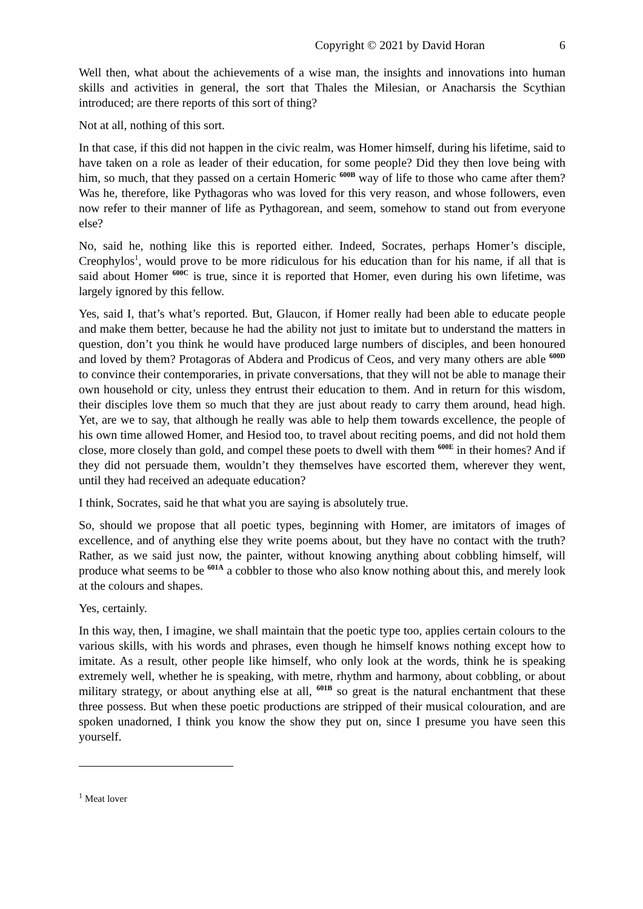Copyright © 2021 by David Horan 6
Well then, what about the achievements of a wise man, the insights and innovations into human skills and activities in general, the sort that Thales the Milesian, or Anacharsis the Scythian introduced; are there reports of this sort of thing?
Not at all, nothing of this sort.
In that case, if this did not happen in the civic realm, was Homer himself, during his lifetime, said to have taken on a role as leader of their education, for some people? Did they then love being with him, so much, that they passed on a certain Homeric <sup>600B</sup> way of life to those who came after them? Was he, therefore, like Pythagoras who was loved for this very reason, and whose followers, even now refer to their manner of life as Pythagorean, and seem, somehow to stand out from everyone else?
No, said he, nothing like this is reported either. Indeed, Socrates, perhaps Homer’s disciple, Creophylos<sup>1</sup>, would prove to be more ridiculous for his education than for his name, if all that is said about Homer <sup>600C</sup> is true, since it is reported that Homer, even during his own lifetime, was largely ignored by this fellow.
Yes, said I, that’s what’s reported. But, Glaucon, if Homer really had been able to educate people and make them better, because he had the ability not just to imitate but to understand the matters in question, don’t you think he would have produced large numbers of disciples, and been honoured and loved by them? Protagoras of Abdera and Prodicus of Ceos, and very many others are able <sup>600D</sup> to convince their contemporaries, in private conversations, that they will not be able to manage their own household or city, unless they entrust their education to them. And in return for this wisdom, their disciples love them so much that they are just about ready to carry them around, head high. Yet, are we to say, that although he really was able to help them towards excellence, the people of his own time allowed Homer, and Hesiod too, to travel about reciting poems, and did not hold them close, more closely than gold, and compel these poets to dwell with them <sup>600E</sup> in their homes? And if they did not persuade them, wouldn’t they themselves have escorted them, wherever they went, until they had received an adequate education?
I think, Socrates, said he that what you are saying is absolutely true.
So, should we propose that all poetic types, beginning with Homer, are imitators of images of excellence, and of anything else they write poems about, but they have no contact with the truth? Rather, as we said just now, the painter, without knowing anything about cobbling himself, will produce what seems to be <sup>601A</sup> a cobbler to those who also know nothing about this, and merely look at the colours and shapes.
Yes, certainly.
In this way, then, I imagine, we shall maintain that the poetic type too, applies certain colours to the various skills, with his words and phrases, even though he himself knows nothing except how to imitate. As a result, other people like himself, who only look at the words, think he is speaking extremely well, whether he is speaking, with metre, rhythm and harmony, about cobbling, or about military strategy, or about anything else at all, <sup>601B</sup> so great is the natural enchantment that these three possess. But when these poetic productions are stripped of their musical colouration, and are spoken unadorned, I think you know the show they put on, since I presume you have seen this yourself.
<sup>1</sup> Meat lover